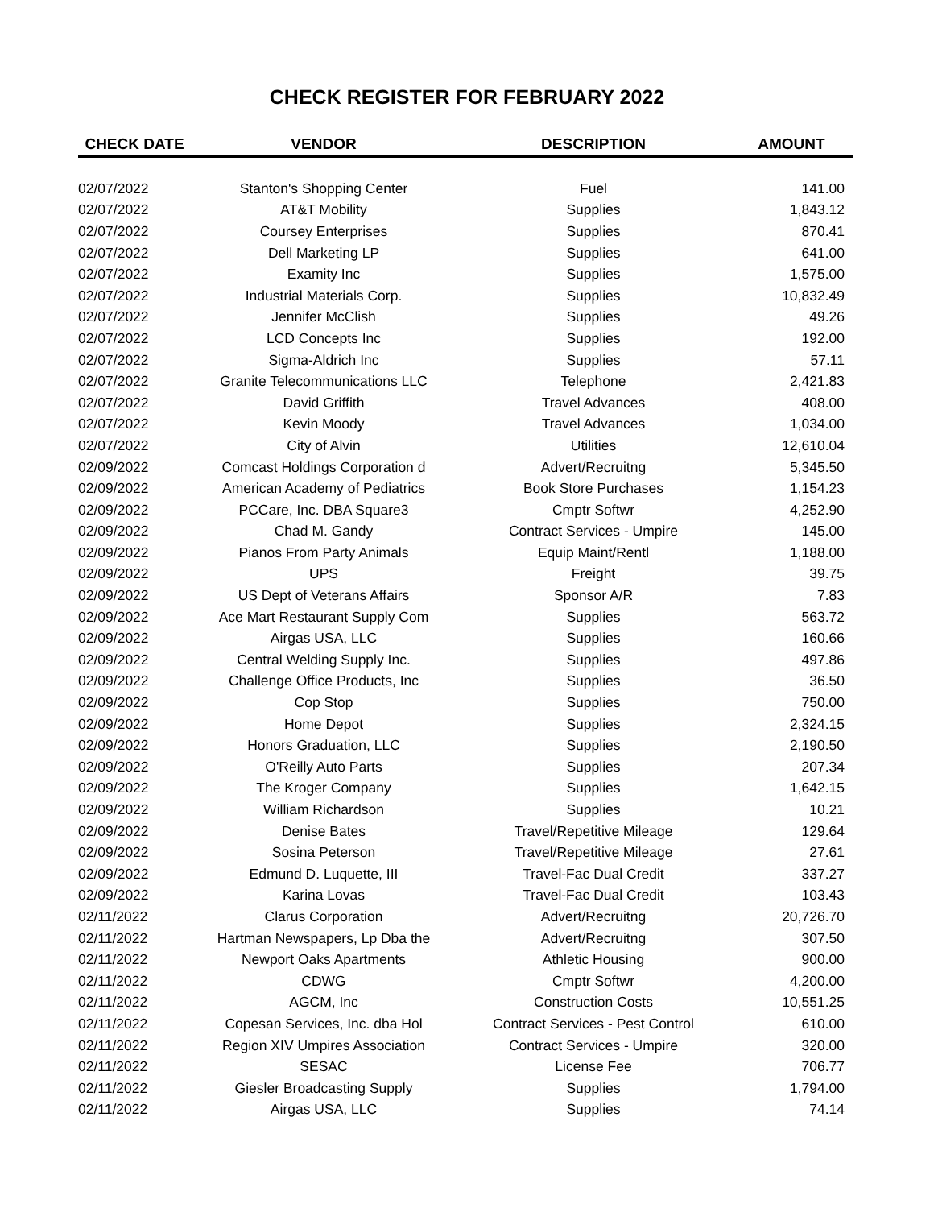CHECK REGISTER FOR FEBRUARY 2022
| CHECK DATE | VENDOR | DESCRIPTION | AMOUNT |
| --- | --- | --- | --- |
| 02/07/2022 | Stanton's Shopping Center | Fuel | 141.00 |
| 02/07/2022 | AT&T Mobility | Supplies | 1,843.12 |
| 02/07/2022 | Coursey Enterprises | Supplies | 870.41 |
| 02/07/2022 | Dell Marketing LP | Supplies | 641.00 |
| 02/07/2022 | Examity Inc | Supplies | 1,575.00 |
| 02/07/2022 | Industrial Materials Corp. | Supplies | 10,832.49 |
| 02/07/2022 | Jennifer McClish | Supplies | 49.26 |
| 02/07/2022 | LCD Concepts Inc | Supplies | 192.00 |
| 02/07/2022 | Sigma-Aldrich Inc | Supplies | 57.11 |
| 02/07/2022 | Granite Telecommunications LLC | Telephone | 2,421.83 |
| 02/07/2022 | David Griffith | Travel Advances | 408.00 |
| 02/07/2022 | Kevin Moody | Travel Advances | 1,034.00 |
| 02/07/2022 | City of Alvin | Utilities | 12,610.04 |
| 02/09/2022 | Comcast Holdings Corporation d | Advert/Recruitng | 5,345.50 |
| 02/09/2022 | American Academy of Pediatrics | Book Store Purchases | 1,154.23 |
| 02/09/2022 | PCCare, Inc. DBA Square3 | Cmptr Softwr | 4,252.90 |
| 02/09/2022 | Chad M. Gandy | Contract Services - Umpire | 145.00 |
| 02/09/2022 | Pianos From Party Animals | Equip Maint/Rentl | 1,188.00 |
| 02/09/2022 | UPS | Freight | 39.75 |
| 02/09/2022 | US Dept of Veterans Affairs | Sponsor A/R | 7.83 |
| 02/09/2022 | Ace Mart Restaurant Supply Com | Supplies | 563.72 |
| 02/09/2022 | Airgas USA, LLC | Supplies | 160.66 |
| 02/09/2022 | Central Welding Supply Inc. | Supplies | 497.86 |
| 02/09/2022 | Challenge Office Products, Inc | Supplies | 36.50 |
| 02/09/2022 | Cop Stop | Supplies | 750.00 |
| 02/09/2022 | Home Depot | Supplies | 2,324.15 |
| 02/09/2022 | Honors Graduation, LLC | Supplies | 2,190.50 |
| 02/09/2022 | O'Reilly Auto Parts | Supplies | 207.34 |
| 02/09/2022 | The Kroger Company | Supplies | 1,642.15 |
| 02/09/2022 | William Richardson | Supplies | 10.21 |
| 02/09/2022 | Denise Bates | Travel/Repetitive Mileage | 129.64 |
| 02/09/2022 | Sosina Peterson | Travel/Repetitive Mileage | 27.61 |
| 02/09/2022 | Edmund D. Luquette, III | Travel-Fac Dual Credit | 337.27 |
| 02/09/2022 | Karina Lovas | Travel-Fac Dual Credit | 103.43 |
| 02/11/2022 | Clarus Corporation | Advert/Recruitng | 20,726.70 |
| 02/11/2022 | Hartman Newspapers, Lp Dba the | Advert/Recruitng | 307.50 |
| 02/11/2022 | Newport Oaks Apartments | Athletic Housing | 900.00 |
| 02/11/2022 | CDWG | Cmptr Softwr | 4,200.00 |
| 02/11/2022 | AGCM, Inc | Construction Costs | 10,551.25 |
| 02/11/2022 | Copesan Services, Inc. dba Hol | Contract Services - Pest Control | 610.00 |
| 02/11/2022 | Region XIV Umpires Association | Contract Services - Umpire | 320.00 |
| 02/11/2022 | SESAC | License Fee | 706.77 |
| 02/11/2022 | Giesler Broadcasting Supply | Supplies | 1,794.00 |
| 02/11/2022 | Airgas USA, LLC | Supplies | 74.14 |